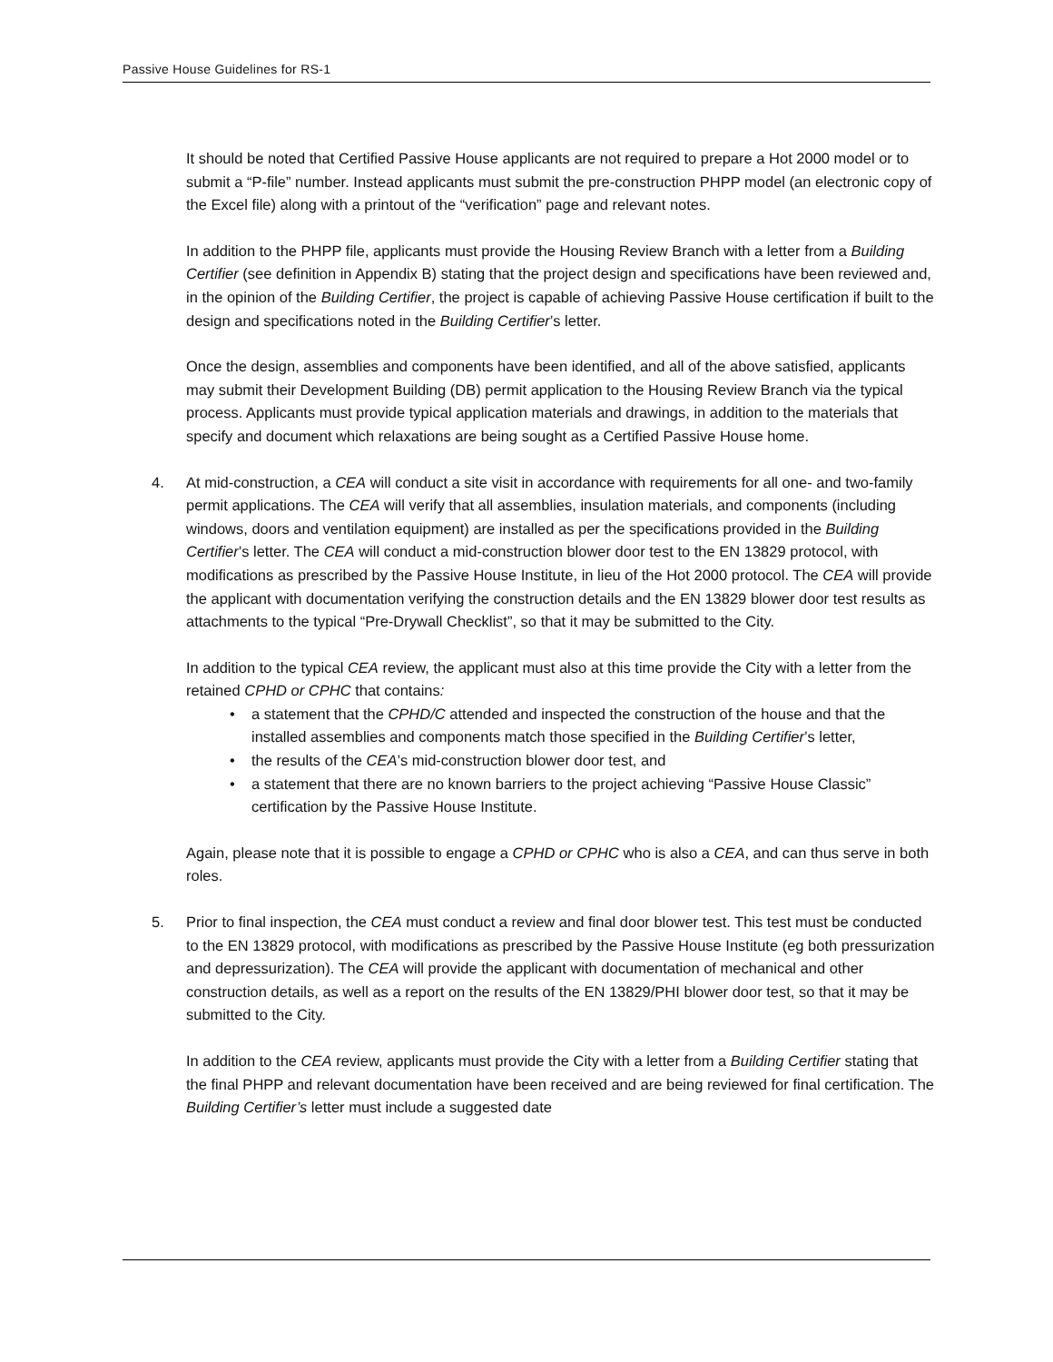Passive House Guidelines for RS-1
It should be noted that Certified Passive House applicants are not required to prepare a Hot 2000 model or to submit a “P-file” number. Instead applicants must submit the pre-construction PHPP model (an electronic copy of the Excel file) along with a printout of the “verification” page and relevant notes.
In addition to the PHPP file, applicants must provide the Housing Review Branch with a letter from a Building Certifier (see definition in Appendix B) stating that the project design and specifications have been reviewed and, in the opinion of the Building Certifier, the project is capable of achieving Passive House certification if built to the design and specifications noted in the Building Certifier’s letter.
Once the design, assemblies and components have been identified, and all of the above satisfied, applicants may submit their Development Building (DB) permit application to the Housing Review Branch via the typical process. Applicants must provide typical application materials and drawings, in addition to the materials that specify and document which relaxations are being sought as a Certified Passive House home.
4. At mid-construction, a CEA will conduct a site visit in accordance with requirements for all one- and two-family permit applications. The CEA will verify that all assemblies, insulation materials, and components (including windows, doors and ventilation equipment) are installed as per the specifications provided in the Building Certifier’s letter. The CEA will conduct a mid-construction blower door test to the EN 13829 protocol, with modifications as prescribed by the Passive House Institute, in lieu of the Hot 2000 protocol. The CEA will provide the applicant with documentation verifying the construction details and the EN 13829 blower door test results as attachments to the typical “Pre-Drywall Checklist”, so that it may be submitted to the City.
In addition to the typical CEA review, the applicant must also at this time provide the City with a letter from the retained CPHD or CPHC that contains:
• a statement that the CPHD/C attended and inspected the construction of the house and that the installed assemblies and components match those specified in the Building Certifier’s letter,
• the results of the CEA’s mid-construction blower door test, and
• a statement that there are no known barriers to the project achieving “Passive House Classic” certification by the Passive House Institute.
Again, please note that it is possible to engage a CPHD or CPHC who is also a CEA, and can thus serve in both roles.
5. Prior to final inspection, the CEA must conduct a review and final door blower test. This test must be conducted to the EN 13829 protocol, with modifications as prescribed by the Passive House Institute (eg both pressurization and depressurization). The CEA will provide the applicant with documentation of mechanical and other construction details, as well as a report on the results of the EN 13829/PHI blower door test, so that it may be submitted to the City.
In addition to the CEA review, applicants must provide the City with a letter from a Building Certifier stating that the final PHPP and relevant documentation have been received and are being reviewed for final certification. The Building Certifier’s letter must include a suggested date